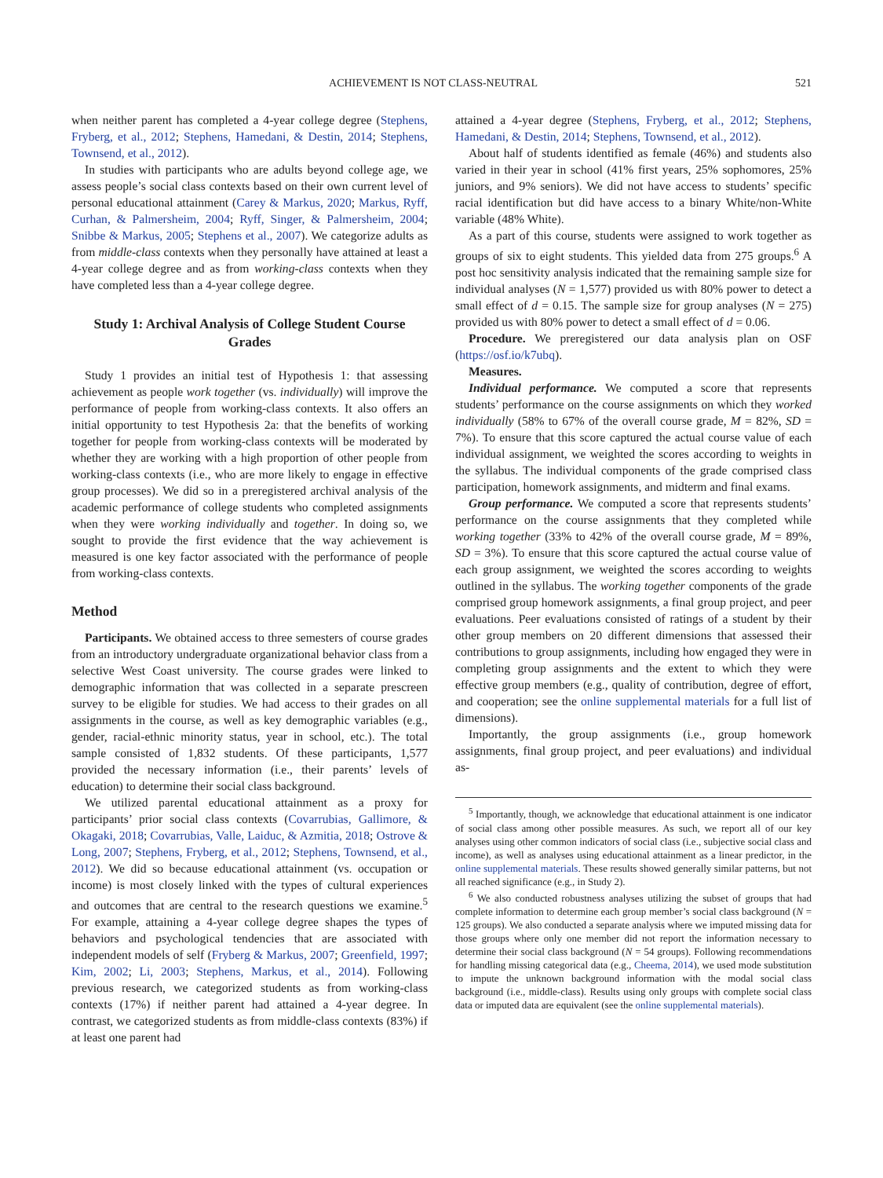ACHIEVEMENT IS NOT CLASS-NEUTRAL 521
when neither parent has completed a 4-year college degree (Stephens, Fryberg, et al., 2012; Stephens, Hamedani, & Destin, 2014; Stephens, Townsend, et al., 2012).
In studies with participants who are adults beyond college age, we assess people’s social class contexts based on their own current level of personal educational attainment (Carey & Markus, 2020; Markus, Ryff, Curhan, & Palmersheim, 2004; Ryff, Singer, & Palmersheim, 2004; Snibbe & Markus, 2005; Stephens et al., 2007). We categorize adults as from middle-class contexts when they personally have attained at least a 4-year college degree and as from working-class contexts when they have completed less than a 4-year college degree.
Study 1: Archival Analysis of College Student Course Grades
Study 1 provides an initial test of Hypothesis 1: that assessing achievement as people work together (vs. individually) will improve the performance of people from working-class contexts. It also offers an initial opportunity to test Hypothesis 2a: that the benefits of working together for people from working-class contexts will be moderated by whether they are working with a high proportion of other people from working-class contexts (i.e., who are more likely to engage in effective group processes). We did so in a preregistered archival analysis of the academic performance of college students who completed assignments when they were working individually and together. In doing so, we sought to provide the first evidence that the way achievement is measured is one key factor associated with the performance of people from working-class contexts.
Method
Participants. We obtained access to three semesters of course grades from an introductory undergraduate organizational behavior class from a selective West Coast university. The course grades were linked to demographic information that was collected in a separate prescreen survey to be eligible for studies. We had access to their grades on all assignments in the course, as well as key demographic variables (e.g., gender, racial-ethnic minority status, year in school, etc.). The total sample consisted of 1,832 students. Of these participants, 1,577 provided the necessary information (i.e., their parents’ levels of education) to determine their social class background.
We utilized parental educational attainment as a proxy for participants’ prior social class contexts (Covarrubias, Gallimore, & Okagaki, 2018; Covarrubias, Valle, Laiduc, & Azmitia, 2018; Ostrove & Long, 2007; Stephens, Fryberg, et al., 2012; Stephens, Townsend, et al., 2012). We did so because educational attainment (vs. occupation or income) is most closely linked with the types of cultural experiences and outcomes that are central to the research questions we examine.<sup>5</sup> For example, attaining a 4-year college degree shapes the types of behaviors and psychological tendencies that are associated with independent models of self (Fryberg & Markus, 2007; Greenfield, 1997; Kim, 2002; Li, 2003; Stephens, Markus, et al., 2014). Following previous research, we categorized students as from working-class contexts (17%) if neither parent had attained a 4-year degree. In contrast, we categorized students as from middle-class contexts (83%) if at least one parent had
attained a 4-year degree (Stephens, Fryberg, et al., 2012; Stephens, Hamedani, & Destin, 2014; Stephens, Townsend, et al., 2012).
About half of students identified as female (46%) and students also varied in their year in school (41% first years, 25% sophomores, 25% juniors, and 9% seniors). We did not have access to students’ specific racial identification but did have access to a binary White/non-White variable (48% White).
As a part of this course, students were assigned to work together as groups of six to eight students. This yielded data from 275 groups.<sup>6</sup> A post hoc sensitivity analysis indicated that the remaining sample size for individual analyses (N = 1,577) provided us with 80% power to detect a small effect of d = 0.15. The sample size for group analyses (N = 275) provided us with 80% power to detect a small effect of d = 0.06.
Procedure. We preregistered our data analysis plan on OSF (https://osf.io/k7ubq).
Measures.
Individual performance. We computed a score that represents students’ performance on the course assignments on which they worked individually (58% to 67% of the overall course grade, M = 82%, SD = 7%). To ensure that this score captured the actual course value of each individual assignment, we weighted the scores according to weights in the syllabus. The individual components of the grade comprised class participation, homework assignments, and midterm and final exams.
Group performance. We computed a score that represents students’ performance on the course assignments that they completed while working together (33% to 42% of the overall course grade, M = 89%, SD = 3%). To ensure that this score captured the actual course value of each group assignment, we weighted the scores according to weights outlined in the syllabus. The working together components of the grade comprised group homework assignments, a final group project, and peer evaluations. Peer evaluations consisted of ratings of a student by their other group members on 20 different dimensions that assessed their contributions to group assignments, including how engaged they were in completing group assignments and the extent to which they were effective group members (e.g., quality of contribution, degree of effort, and cooperation; see the online supplemental materials for a full list of dimensions).
Importantly, the group assignments (i.e., group homework assignments, final group project, and peer evaluations) and individual as-
<sup>5</sup> Importantly, though, we acknowledge that educational attainment is one indicator of social class among other possible measures. As such, we report all of our key analyses using other common indicators of social class (i.e., subjective social class and income), as well as analyses using educational attainment as a linear predictor, in the online supplemental materials. These results showed generally similar patterns, but not all reached significance (e.g., in Study 2).
<sup>6</sup> We also conducted robustness analyses utilizing the subset of groups that had complete information to determine each group member’s social class background (N = 125 groups). We also conducted a separate analysis where we imputed missing data for those groups where only one member did not report the information necessary to determine their social class background (N = 54 groups). Following recommendations for handling missing categorical data (e.g., Cheema, 2014), we used mode substitution to impute the unknown background information with the modal social class background (i.e., middle-class). Results using only groups with complete social class data or imputed data are equivalent (see the online supplemental materials).